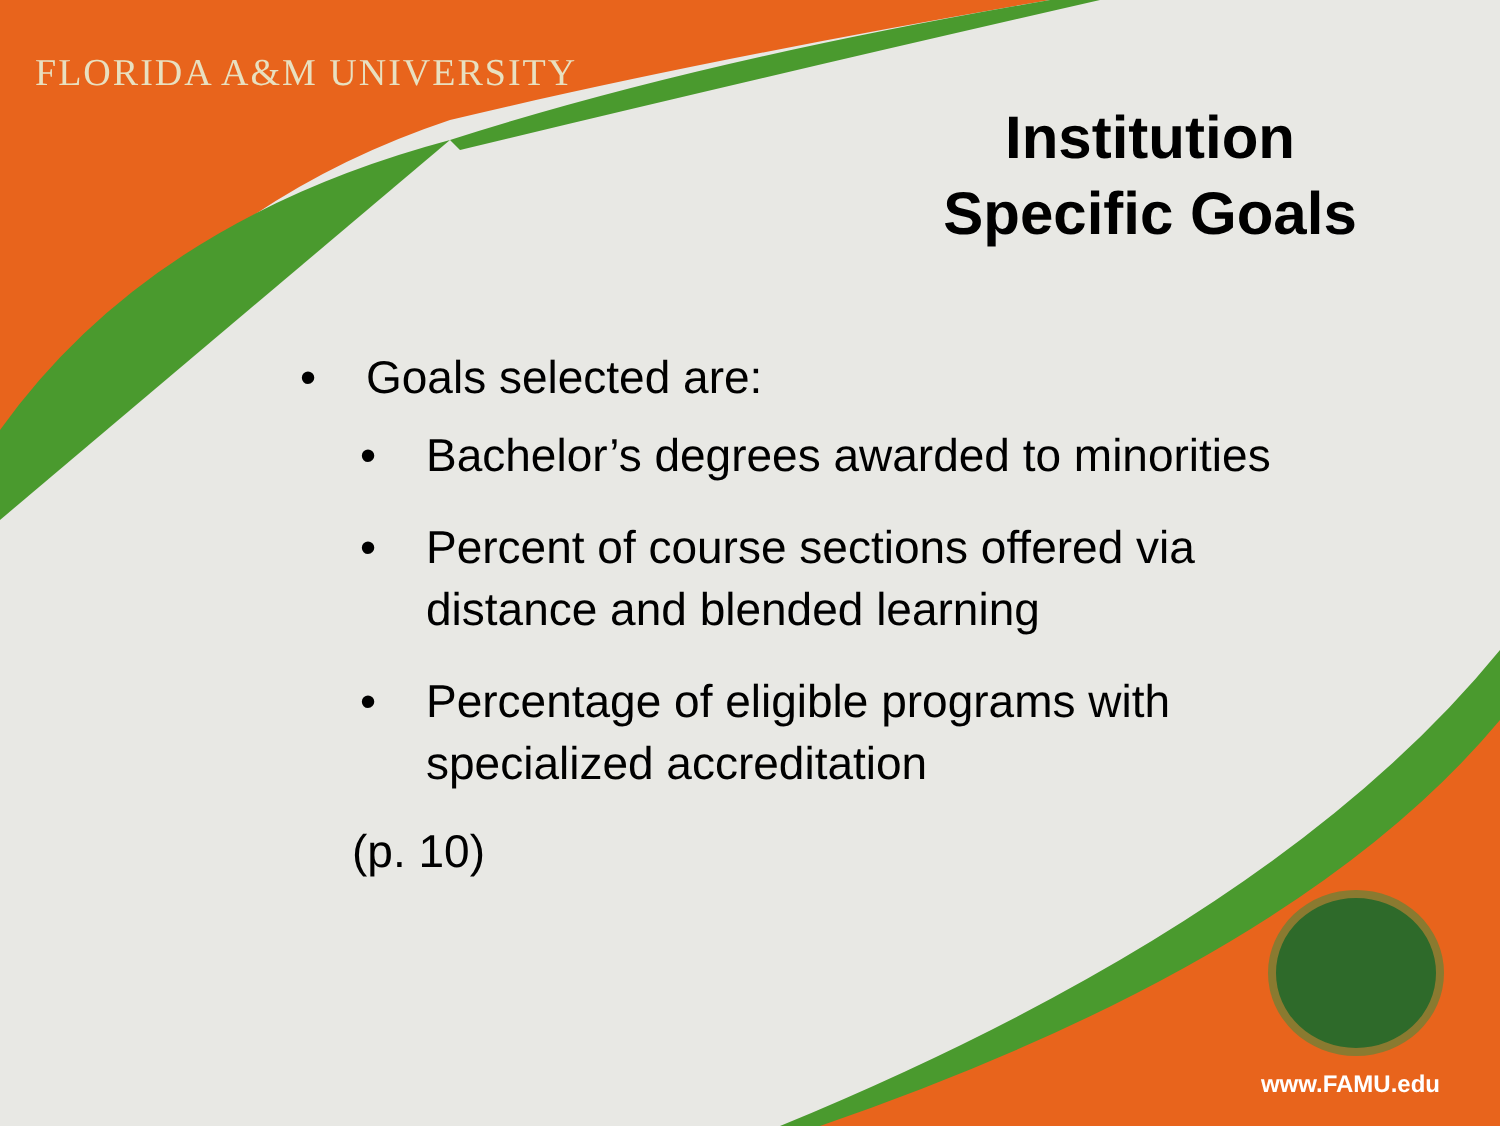FLORIDA A&M UNIVERSITY
Institution Specific Goals
• Goals selected are:
• Bachelor’s degrees awarded to minorities
• Percent of course sections offered via distance and blended learning
• Percentage of eligible programs with specialized accreditation
(p. 10)
www.FAMU.edu